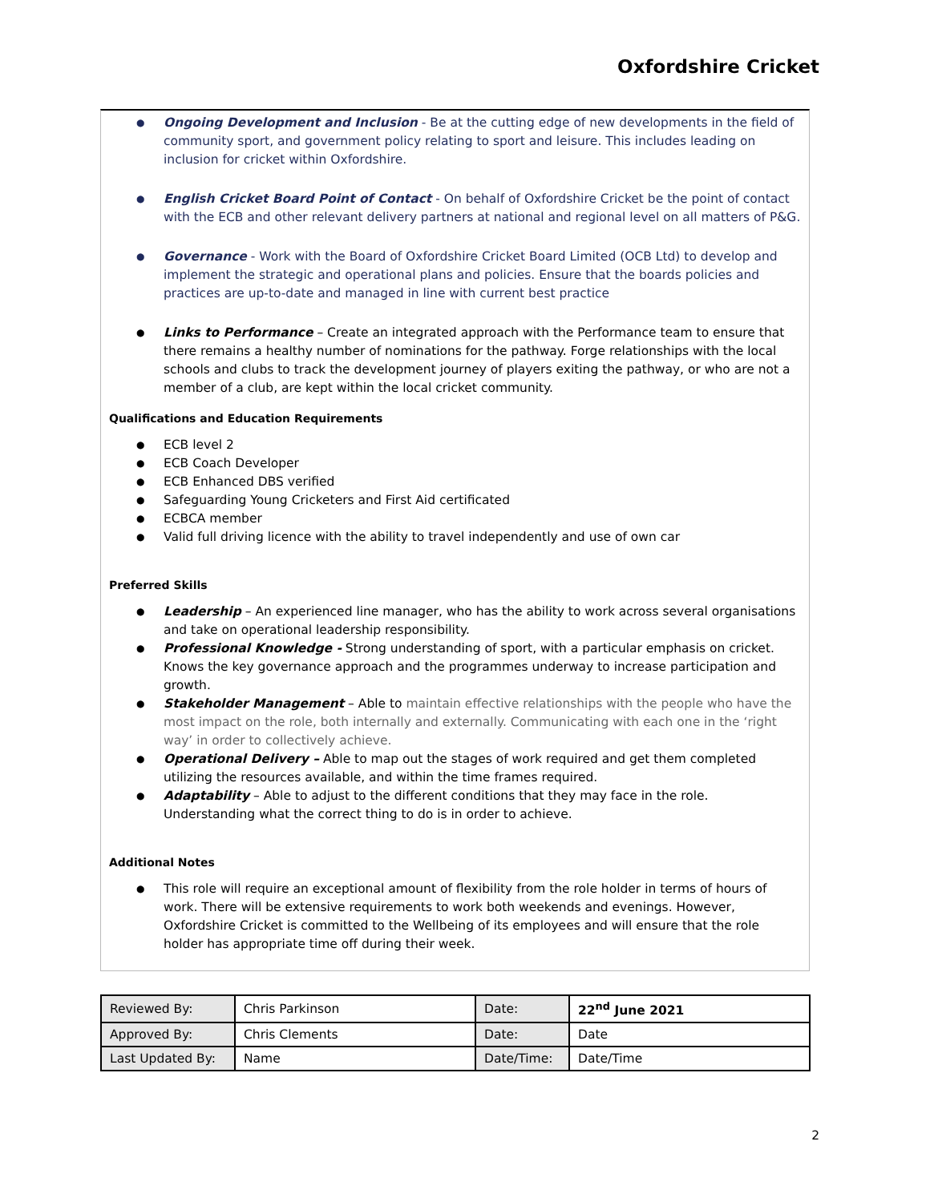Oxfordshire Cricket
Ongoing Development and Inclusion - Be at the cutting edge of new developments in the field of community sport, and government policy relating to sport and leisure. This includes leading on inclusion for cricket within Oxfordshire.
English Cricket Board Point of Contact - On behalf of Oxfordshire Cricket be the point of contact with the ECB and other relevant delivery partners at national and regional level on all matters of P&G.
Governance - Work with the Board of Oxfordshire Cricket Board Limited (OCB Ltd) to develop and implement the strategic and operational plans and policies. Ensure that the boards policies and practices are up-to-date and managed in line with current best practice
Links to Performance – Create an integrated approach with the Performance team to ensure that there remains a healthy number of nominations for the pathway. Forge relationships with the local schools and clubs to track the development journey of players exiting the pathway, or who are not a member of a club, are kept within the local cricket community.
Qualifications and Education Requirements
ECB level 2
ECB Coach Developer
ECB Enhanced DBS verified
Safeguarding Young Cricketers and First Aid certificated
ECBCA member
Valid full driving licence with the ability to travel independently and use of own car
Preferred Skills
Leadership – An experienced line manager, who has the ability to work across several organisations and take on operational leadership responsibility.
Professional Knowledge - Strong understanding of sport, with a particular emphasis on cricket. Knows the key governance approach and the programmes underway to increase participation and growth.
Stakeholder Management – Able to maintain effective relationships with the people who have the most impact on the role, both internally and externally. Communicating with each one in the ‘right way’ in order to collectively achieve.
Operational Delivery – Able to map out the stages of work required and get them completed utilizing the resources available, and within the time frames required.
Adaptability – Able to adjust to the different conditions that they may face in the role. Understanding what the correct thing to do is in order to achieve.
Additional Notes
This role will require an exceptional amount of flexibility from the role holder in terms of hours of work. There will be extensive requirements to work both weekends and evenings. However, Oxfordshire Cricket is committed to the Wellbeing of its employees and will ensure that the role holder has appropriate time off during their week.
| Reviewed By: | Chris Parkinson | Date: | 22<sup>nd</sup> June 2021 |
| Approved By: | Chris Clements | Date: | Date |
| Last Updated By: | Name | Date/Time: | Date/Time |
2